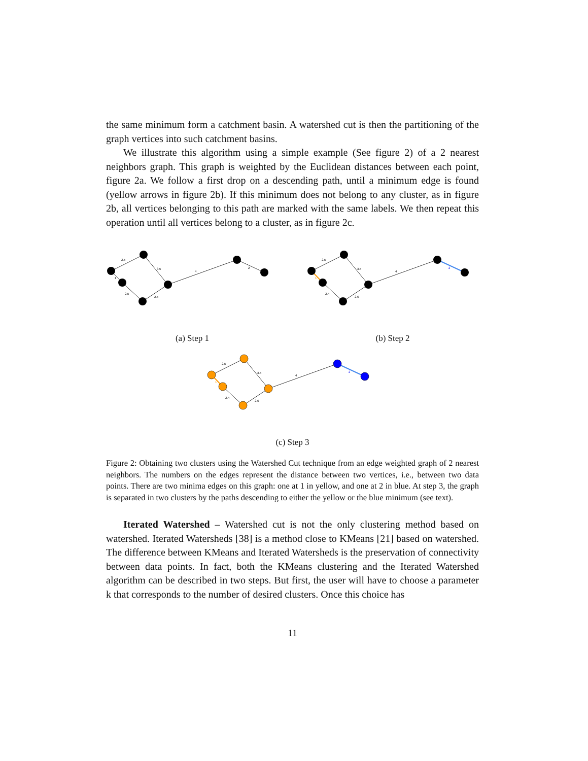the same minimum form a catchment basin. A watershed cut is then the partitioning of the graph vertices into such catchment basins.
We illustrate this algorithm using a simple example (See figure 2) of a 2 nearest neighbors graph. This graph is weighted by the Euclidean distances between each point, figure 2a. We follow a first drop on a descending path, until a minimum edge is found (yellow arrows in figure 2b). If this minimum does not belong to any cluster, as in figure 2b, all vertices belonging to this path are marked with the same labels. We then repeat this operation until all vertices belong to a cluster, as in figure 2c.
2.5
3.5
1
2.5
2.5
4
2
(a) Step 1
2.5
3.5
1
2.4
2.6
4
2
(b) Step 2
2.5
3.5
1
2.4
2.6
4
2
(c) Step 3
Figure 2: Obtaining two clusters using the Watershed Cut technique from an edge weighted graph of 2 nearest neighbors. The numbers on the edges represent the distance between two vertices, i.e., between two data points. There are two minima edges on this graph: one at 1 in yellow, and one at 2 in blue. At step 3, the graph is separated in two clusters by the paths descending to either the yellow or the blue minimum (see text).
Iterated Watershed – Watershed cut is not the only clustering method based on watershed. Iterated Watersheds [38] is a method close to KMeans [21] based on watershed. The difference between KMeans and Iterated Watersheds is the preservation of connectivity between data points. In fact, both the KMeans clustering and the Iterated Watershed algorithm can be described in two steps. But first, the user will have to choose a parameter k that corresponds to the number of desired clusters. Once this choice has
11